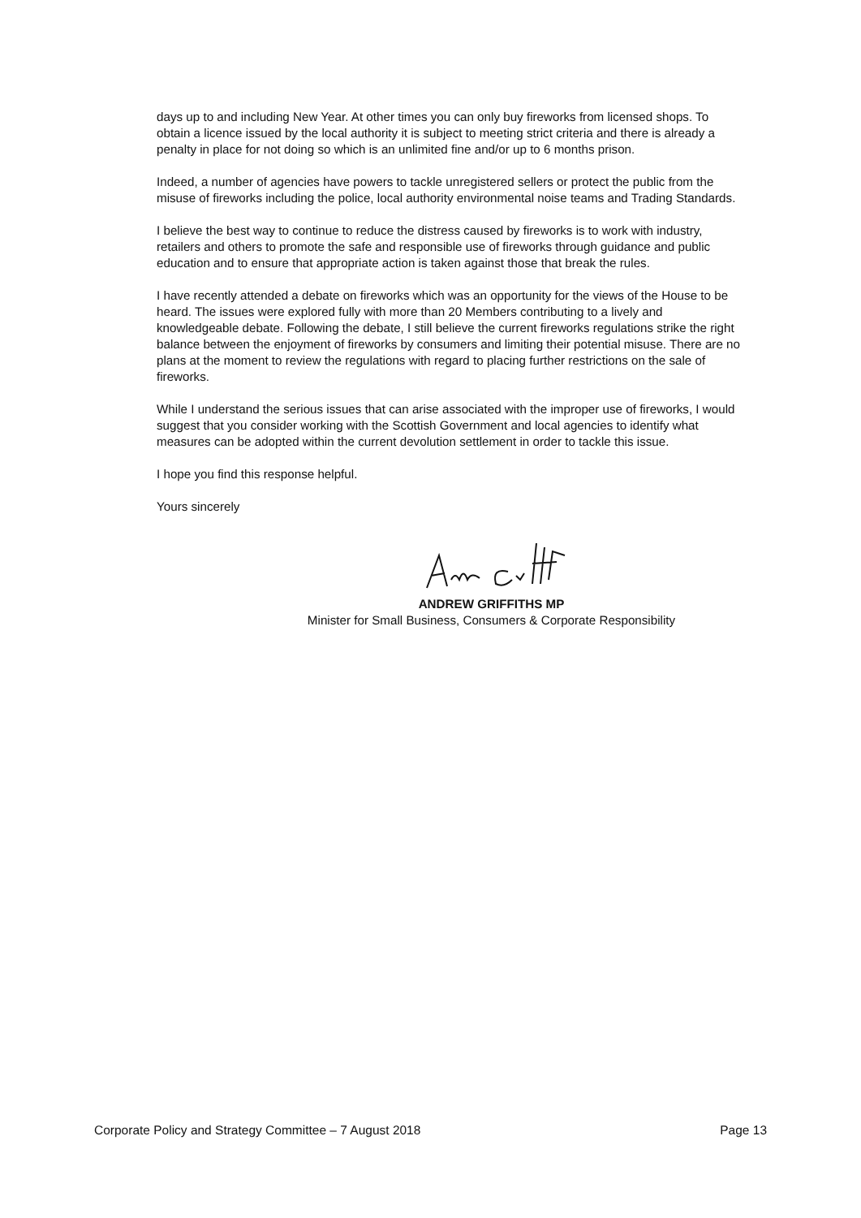days up to and including New Year. At other times you can only buy fireworks from licensed shops. To obtain a licence issued by the local authority it is subject to meeting strict criteria and there is already a penalty in place for not doing so which is an unlimited fine and/or up to 6 months prison.
Indeed, a number of agencies have powers to tackle unregistered sellers or protect the public from the misuse of fireworks including the police, local authority environmental noise teams and Trading Standards.
I believe the best way to continue to reduce the distress caused by fireworks is to work with industry, retailers and others to promote the safe and responsible use of fireworks through guidance and public education and to ensure that appropriate action is taken against those that break the rules.
I have recently attended a debate on fireworks which was an opportunity for the views of the House to be heard. The issues were explored fully with more than 20 Members contributing to a lively and knowledgeable debate. Following the debate, I still believe the current fireworks regulations strike the right balance between the enjoyment of fireworks by consumers and limiting their potential misuse. There are no plans at the moment to review the regulations with regard to placing further restrictions on the sale of fireworks.
While I understand the serious issues that can arise associated with the improper use of fireworks, I would suggest that you consider working with the Scottish Government and local agencies to identify what measures can be adopted within the current devolution settlement in order to tackle this issue.
I hope you find this response helpful.
Yours sincerely
ANDREW GRIFFITHS MP
Minister for Small Business, Consumers & Corporate Responsibility
Corporate Policy and Strategy Committee – 7 August 2018 Page 13